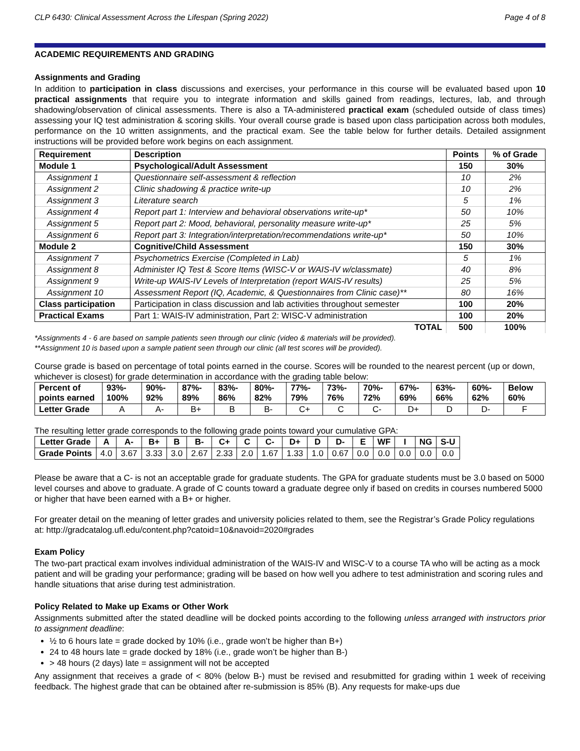CLP 6430: Clinical Assessment Across the Lifespan (Spring 2022) Page 4 of 8
ACADEMIC REQUIREMENTS AND GRADING
Assignments and Grading
In addition to participation in class discussions and exercises, your performance in this course will be evaluated based upon 10 practical assignments that require you to integrate information and skills gained from readings, lectures, lab, and through shadowing/observation of clinical assessments. There is also a TA-administered practical exam (scheduled outside of class times) assessing your IQ test administration & scoring skills. Your overall course grade is based upon class participation across both modules, performance on the 10 written assignments, and the practical exam. See the table below for further details. Detailed assignment instructions will be provided before work begins on each assignment.
| Requirement | Description | Points | % of Grade |
| --- | --- | --- | --- |
| Module 1 | Psychological/Adult Assessment | 150 | 30% |
| Assignment 1 | Questionnaire self-assessment & reflection | 10 | 2% |
| Assignment 2 | Clinic shadowing & practice write-up | 10 | 2% |
| Assignment 3 | Literature search | 5 | 1% |
| Assignment 4 | Report part 1: Interview and behavioral observations write-up* | 50 | 10% |
| Assignment 5 | Report part 2: Mood, behavioral, personality measure write-up* | 25 | 5% |
| Assignment 6 | Report part 3: Integration/interpretation/recommendations write-up* | 50 | 10% |
| Module 2 | Cognitive/Child Assessment | 150 | 30% |
| Assignment 7 | Psychometrics Exercise (Completed in Lab) | 5 | 1% |
| Assignment 8 | Administer IQ Test & Score Items (WISC-V or WAIS-IV w/classmate) | 40 | 8% |
| Assignment 9 | Write-up WAIS-IV Levels of Interpretation (report WAIS-IV results) | 25 | 5% |
| Assignment 10 | Assessment Report (IQ, Academic, & Questionnaires from Clinic case)** | 80 | 16% |
| Class participation | Participation in class discussion and lab activities throughout semester | 100 | 20% |
| Practical Exams | Part 1: WAIS-IV administration, Part 2: WISC-V administration | 100 | 20% |
| TOTAL | | 500 | 100% |
*Assignments 4 - 6 are based on sample patients seen through our clinic (video & materials will be provided).
**Assignment 10 is based upon a sample patient seen through our clinic (all test scores will be provided).
Course grade is based on percentage of total points earned in the course. Scores will be rounded to the nearest percent (up or down, whichever is closest) for grade determination in accordance with the grading table below:
| Percent of points earned | 93%- 100% | 90%- 92% | 87%- 89% | 83%- 86% | 80%- 82% | 77%- 79% | 73%- 76% | 70%- 72% | 67%- 69% | 63%- 66% | 60%- 62% | Below 60% |
| Letter Grade | A | A- | B+ | B | B- | C+ | C | C- | D+ | D | D- | F |
The resulting letter grade corresponds to the following grade points toward your cumulative GPA:
| Letter Grade | A | A- | B+ | B | B- | C+ | C | C- | D+ | D | D- | E | WF | I | NG | S-U |
| Grade Points | 4.0 | 3.67 | 3.33 | 3.0 | 2.67 | 2.33 | 2.0 | 1.67 | 1.33 | 1.0 | 0.67 | 0.0 | 0.0 | 0.0 | 0.0 | 0.0 |
Please be aware that a C- is not an acceptable grade for graduate students. The GPA for graduate students must be 3.0 based on 5000 level courses and above to graduate. A grade of C counts toward a graduate degree only if based on credits in courses numbered 5000 or higher that have been earned with a B+ or higher.
For greater detail on the meaning of letter grades and university policies related to them, see the Registrar’s Grade Policy regulations at: http://gradcatalog.ufl.edu/content.php?catoid=10&navoid=2020#grades
Exam Policy
The two-part practical exam involves individual administration of the WAIS-IV and WISC-V to a course TA who will be acting as a mock patient and will be grading your performance; grading will be based on how well you adhere to test administration and scoring rules and handle situations that arise during test administration.
Policy Related to Make up Exams or Other Work
Assignments submitted after the stated deadline will be docked points according to the following unless arranged with instructors prior to assignment deadline:
½ to 6 hours late = grade docked by 10% (i.e., grade won’t be higher than B+)
24 to 48 hours late = grade docked by 18% (i.e., grade won’t be higher than B-)
> 48 hours (2 days) late = assignment will not be accepted
Any assignment that receives a grade of < 80% (below B-) must be revised and resubmitted for grading within 1 week of receiving feedback. The highest grade that can be obtained after re-submission is 85% (B). Any requests for make-ups due